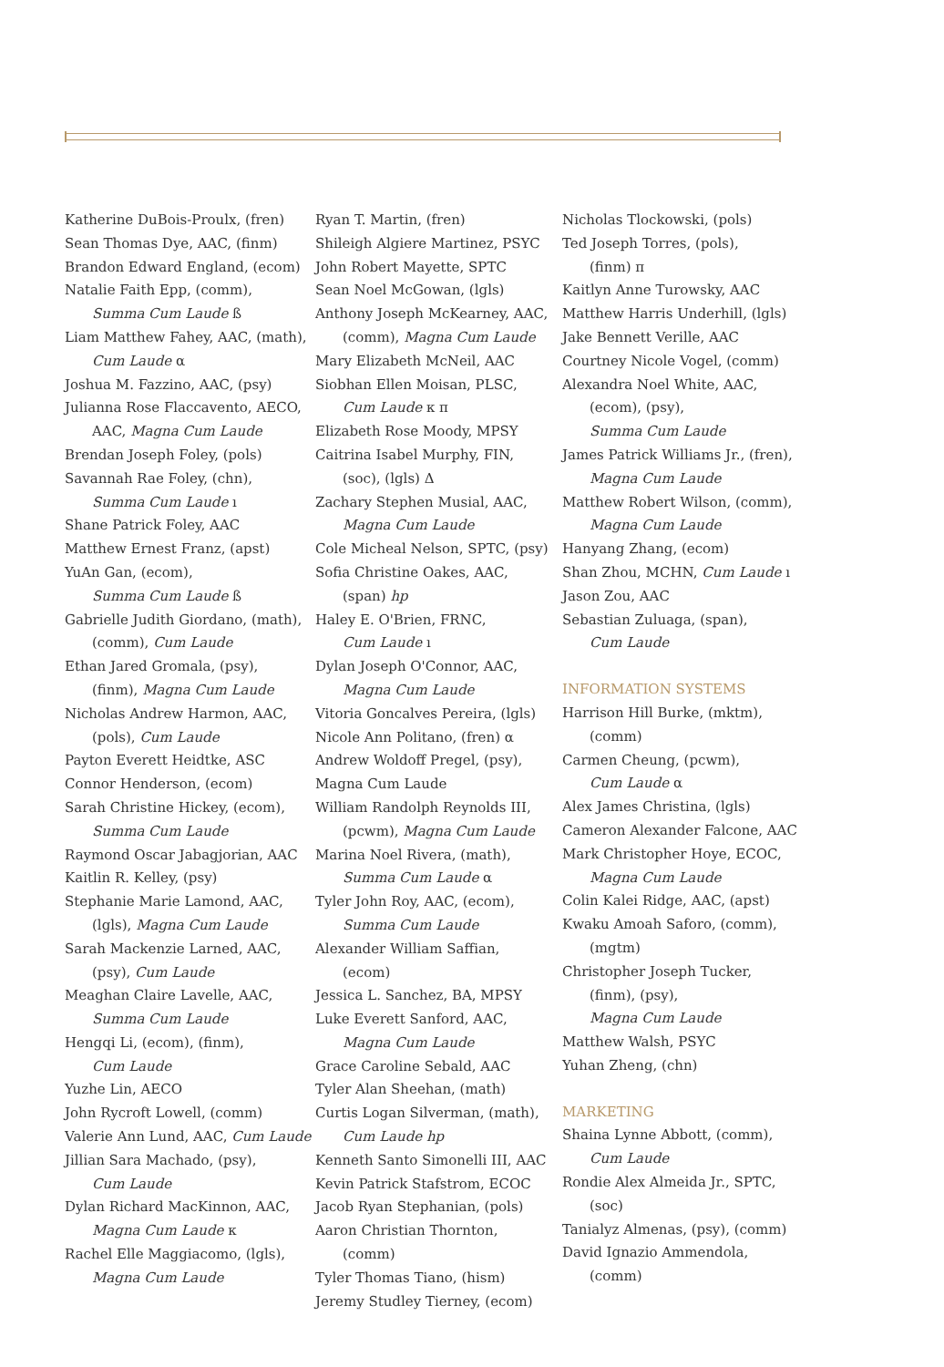Katherine DuBois-Proulx, (fren)
Sean Thomas Dye, AAC, (finm)
Brandon Edward England, (ecom)
Natalie Faith Epp, (comm),
Summa Cum Laude ß
Liam Matthew Fahey, AAC, (math),
Cum Laude α
Joshua M. Fazzino, AAC, (psy)
Julianna Rose Flaccavento, AECO,
AAC, Magna Cum Laude
Brendan Joseph Foley, (pols)
Savannah Rae Foley, (chn),
Summa Cum Laude ı
Shane Patrick Foley, AAC
Matthew Ernest Franz, (apst)
YuAn Gan, (ecom),
Summa Cum Laude ß
Gabrielle Judith Giordano, (math),
(comm), Cum Laude
Ethan Jared Gromala, (psy),
(finm), Magna Cum Laude
Nicholas Andrew Harmon, AAC,
(pols), Cum Laude
Payton Everett Heidtke, ASC
Connor Henderson, (ecom)
Sarah Christine Hickey, (ecom),
Summa Cum Laude
Raymond Oscar Jabagjorian, AAC
Kaitlin R. Kelley, (psy)
Stephanie Marie Lamond, AAC,
(lgls), Magna Cum Laude
Sarah Mackenzie Larned, AAC,
(psy), Cum Laude
Meaghan Claire Lavelle, AAC,
Summa Cum Laude
Hengqi Li, (ecom), (finm),
Cum Laude
Yuzhe Lin, AECO
John Rycroft Lowell, (comm)
Valerie Ann Lund, AAC, Cum Laude
Jillian Sara Machado, (psy),
Cum Laude
Dylan Richard MacKinnon, AAC,
Magna Cum Laude κ
Rachel Elle Maggiacomo, (lgls),
Magna Cum Laude
Ryan T. Martin, (fren)
Shileigh Algiere Martinez, PSYC
John Robert Mayette, SPTC
Sean Noel McGowan, (lgls)
Anthony Joseph McKearney, AAC,
(comm), Magna Cum Laude
Mary Elizabeth McNeil, AAC
Siobhan Ellen Moisan, PLSC,
Cum Laude κ π
Elizabeth Rose Moody, MPSY
Caitrina Isabel Murphy, FIN,
(soc), (lgls) Δ
Zachary Stephen Musial, AAC,
Magna Cum Laude
Cole Micheal Nelson, SPTC, (psy)
Sofia Christine Oakes, AAC,
(span) hp
Haley E. O'Brien, FRNC,
Cum Laude ı
Dylan Joseph O'Connor, AAC,
Magna Cum Laude
Vitoria Goncalves Pereira, (lgls)
Nicole Ann Politano, (fren) α
Andrew Woldoff Pregel, (psy),
Magna Cum Laude
William Randolph Reynolds III,
(pcwm), Magna Cum Laude
Marina Noel Rivera, (math),
Summa Cum Laude α
Tyler John Roy, AAC, (ecom),
Summa Cum Laude
Alexander William Saffian,
(ecom)
Jessica L. Sanchez, BA, MPSY
Luke Everett Sanford, AAC,
Magna Cum Laude
Grace Caroline Sebald, AAC
Tyler Alan Sheehan, (math)
Curtis Logan Silverman, (math),
Cum Laude hp
Kenneth Santo Simonelli III, AAC
Kevin Patrick Stafstrom, ECOC
Jacob Ryan Stephanian, (pols)
Aaron Christian Thornton,
(comm)
Tyler Thomas Tiano, (hism)
Jeremy Studley Tierney, (ecom)
Nicholas Tlockowski, (pols)
Ted Joseph Torres, (pols),
(finm) π
Kaitlyn Anne Turowsky, AAC
Matthew Harris Underhill, (lgls)
Jake Bennett Verille, AAC
Courtney Nicole Vogel, (comm)
Alexandra Noel White, AAC,
(ecom), (psy),
Summa Cum Laude
James Patrick Williams Jr., (fren),
Magna Cum Laude
Matthew Robert Wilson, (comm),
Magna Cum Laude
Hanyang Zhang, (ecom)
Shan Zhou, MCHN, Cum Laude ı
Jason Zou, AAC
Sebastian Zuluaga, (span),
Cum Laude
INFORMATION SYSTEMS
Harrison Hill Burke, (mktm),
(comm)
Carmen Cheung, (pcwm),
Cum Laude α
Alex James Christina, (lgls)
Cameron Alexander Falcone, AAC
Mark Christopher Hoye, ECOC,
Magna Cum Laude
Colin Kalei Ridge, AAC, (apst)
Kwaku Amoah Saforo, (comm),
(mgtm)
Christopher Joseph Tucker,
(finm), (psy),
Magna Cum Laude
Matthew Walsh, PSYC
Yuhan Zheng, (chn)
MARKETING
Shaina Lynne Abbott, (comm),
Cum Laude
Rondie Alex Almeida Jr., SPTC,
(soc)
Tanialyz Almenas, (psy), (comm)
David Ignazio Ammendola,
(comm)